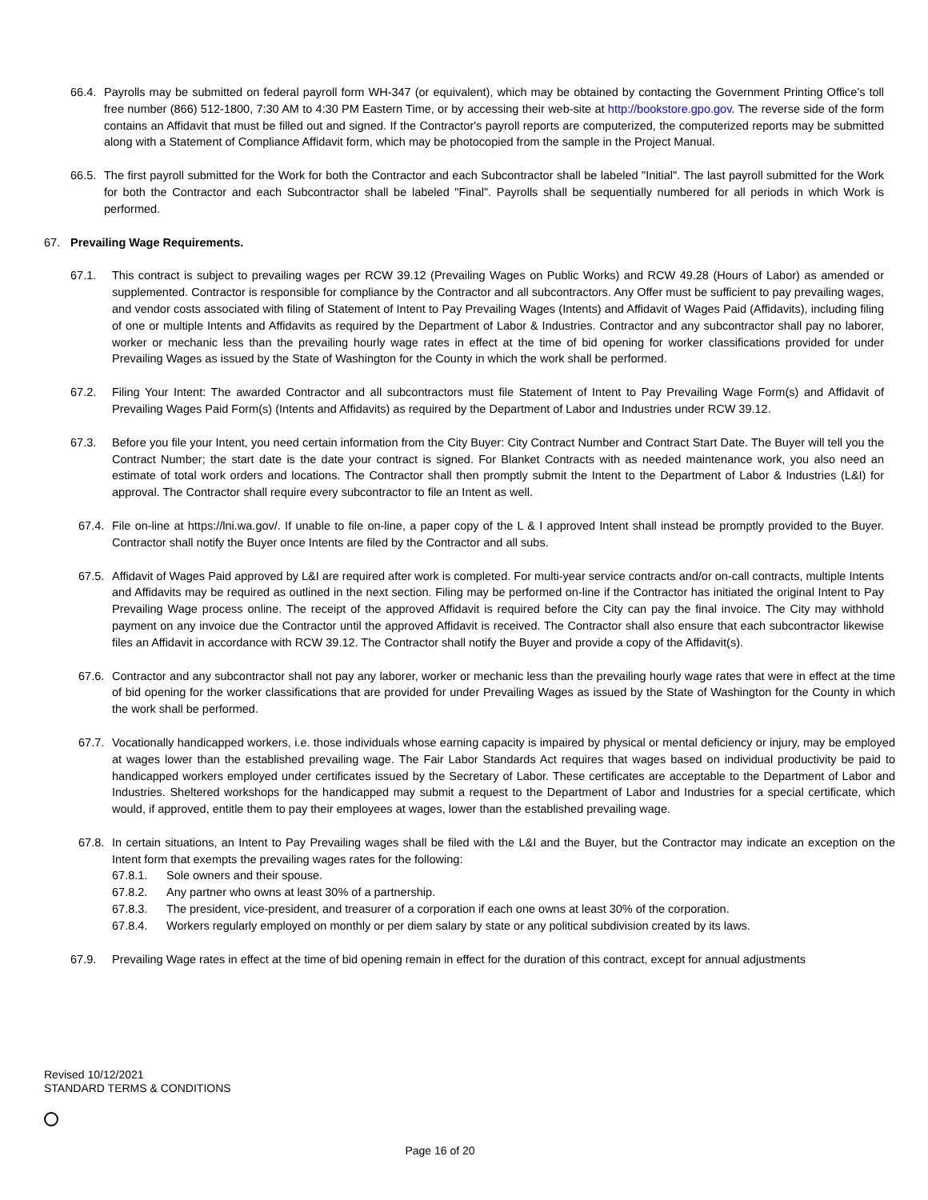66.4. Payrolls may be submitted on federal payroll form WH-347 (or equivalent), which may be obtained by contacting the Government Printing Office’s toll free number (866) 512-1800, 7:30 AM to 4:30 PM Eastern Time, or by accessing their web-site at http://bookstore.gpo.gov. The reverse side of the form contains an Affidavit that must be filled out and signed. If the Contractor's payroll reports are computerized, the computerized reports may be submitted along with a Statement of Compliance Affidavit form, which may be photocopied from the sample in the Project Manual.
66.5. The first payroll submitted for the Work for both the Contractor and each Subcontractor shall be labeled "Initial". The last payroll submitted for the Work for both the Contractor and each Subcontractor shall be labeled "Final". Payrolls shall be sequentially numbered for all periods in which Work is performed.
67. Prevailing Wage Requirements.
67.1. This contract is subject to prevailing wages per RCW 39.12 (Prevailing Wages on Public Works) and RCW 49.28 (Hours of Labor) as amended or supplemented. Contractor is responsible for compliance by the Contractor and all subcontractors. Any Offer must be sufficient to pay prevailing wages, and vendor costs associated with filing of Statement of Intent to Pay Prevailing Wages (Intents) and Affidavit of Wages Paid (Affidavits), including filing of one or multiple Intents and Affidavits as required by the Department of Labor & Industries. Contractor and any subcontractor shall pay no laborer, worker or mechanic less than the prevailing hourly wage rates in effect at the time of bid opening for worker classifications provided for under Prevailing Wages as issued by the State of Washington for the County in which the work shall be performed.
67.2. Filing Your Intent: The awarded Contractor and all subcontractors must file Statement of Intent to Pay Prevailing Wage Form(s) and Affidavit of Prevailing Wages Paid Form(s) (Intents and Affidavits) as required by the Department of Labor and Industries under RCW 39.12.
67.3. Before you file your Intent, you need certain information from the City Buyer: City Contract Number and Contract Start Date. The Buyer will tell you the Contract Number; the start date is the date your contract is signed. For Blanket Contracts with as needed maintenance work, you also need an estimate of total work orders and locations. The Contractor shall then promptly submit the Intent to the Department of Labor & Industries (L&I) for approval. The Contractor shall require every subcontractor to file an Intent as well.
67.4. File on-line at https://lni.wa.gov/. If unable to file on-line, a paper copy of the L & I approved Intent shall instead be promptly provided to the Buyer. Contractor shall notify the Buyer once Intents are filed by the Contractor and all subs.
67.5. Affidavit of Wages Paid approved by L&I are required after work is completed. For multi-year service contracts and/or on-call contracts, multiple Intents and Affidavits may be required as outlined in the next section. Filing may be performed on-line if the Contractor has initiated the original Intent to Pay Prevailing Wage process online. The receipt of the approved Affidavit is required before the City can pay the final invoice. The City may withhold payment on any invoice due the Contractor until the approved Affidavit is received. The Contractor shall also ensure that each subcontractor likewise files an Affidavit in accordance with RCW 39.12. The Contractor shall notify the Buyer and provide a copy of the Affidavit(s).
67.6. Contractor and any subcontractor shall not pay any laborer, worker or mechanic less than the prevailing hourly wage rates that were in effect at the time of bid opening for the worker classifications that are provided for under Prevailing Wages as issued by the State of Washington for the County in which the work shall be performed.
67.7. Vocationally handicapped workers, i.e. those individuals whose earning capacity is impaired by physical or mental deficiency or injury, may be employed at wages lower than the established prevailing wage. The Fair Labor Standards Act requires that wages based on individual productivity be paid to handicapped workers employed under certificates issued by the Secretary of Labor. These certificates are acceptable to the Department of Labor and Industries. Sheltered workshops for the handicapped may submit a request to the Department of Labor and Industries for a special certificate, which would, if approved, entitle them to pay their employees at wages, lower than the established prevailing wage.
67.8. In certain situations, an Intent to Pay Prevailing wages shall be filed with the L&I and the Buyer, but the Contractor may indicate an exception on the Intent form that exempts the prevailing wages rates for the following:
67.8.1. Sole owners and their spouse.
67.8.2. Any partner who owns at least 30% of a partnership.
67.8.3. The president, vice-president, and treasurer of a corporation if each one owns at least 30% of the corporation.
67.8.4. Workers regularly employed on monthly or per diem salary by state or any political subdivision created by its laws.
67.9. Prevailing Wage rates in effect at the time of bid opening remain in effect for the duration of this contract, except for annual adjustments
Revised 10/12/2021
STANDARD TERMS & CONDITIONS
Page 16 of 20